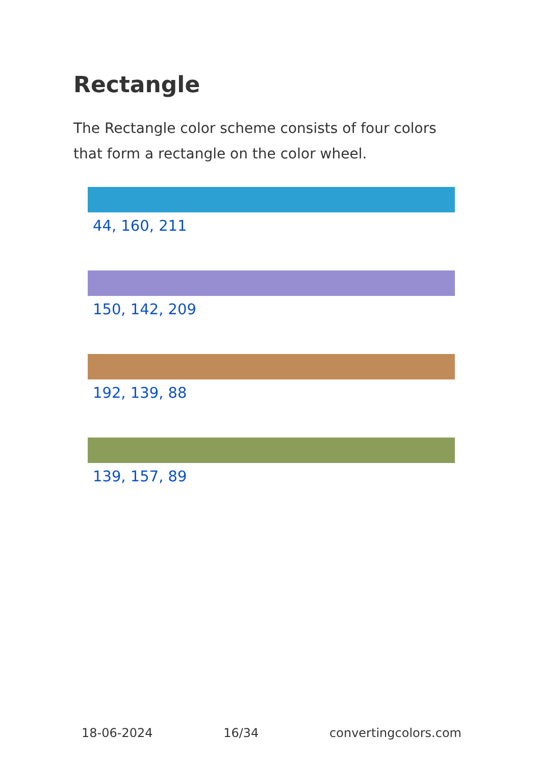Rectangle
The Rectangle color scheme consists of four colors that form a rectangle on the color wheel.
44, 160, 211
150, 142, 209
192, 139, 88
139, 157, 89
18-06-2024 16/34 convertingcolors.com